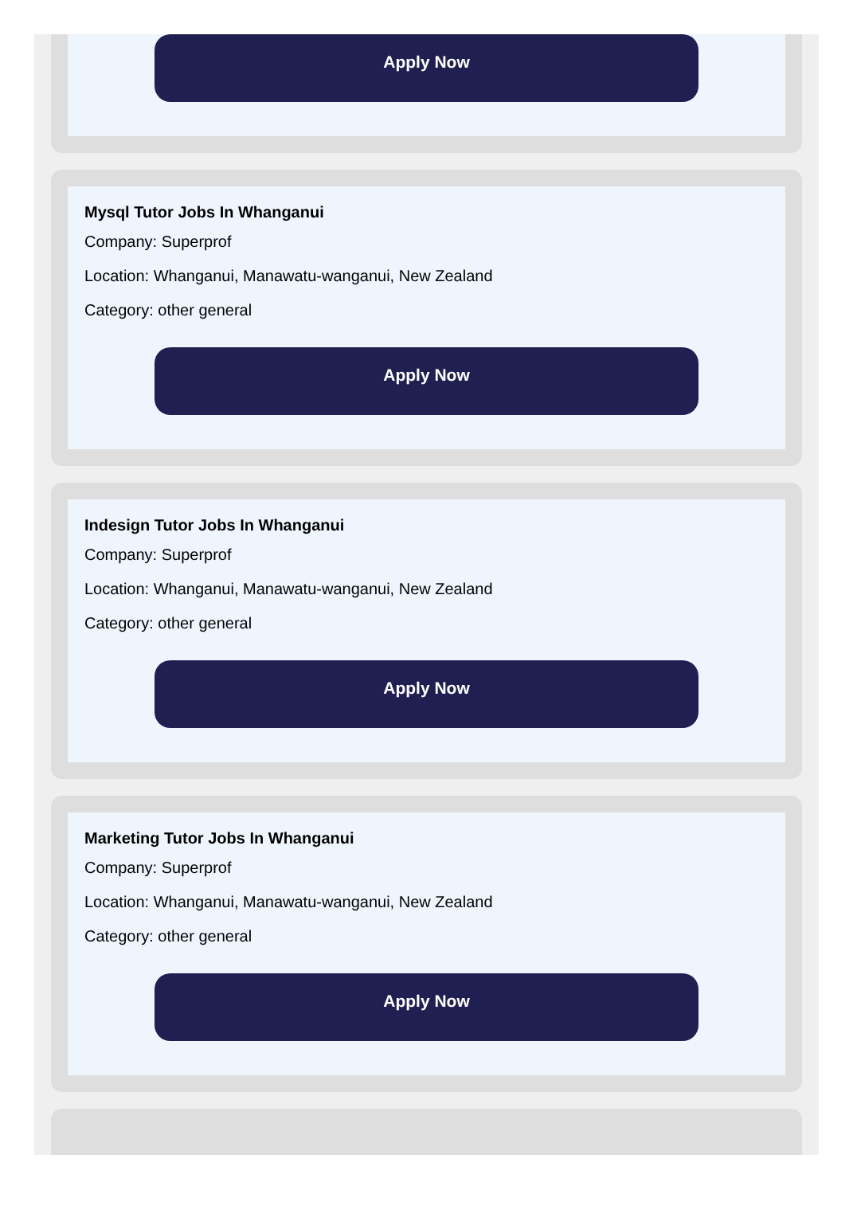Apply Now
Mysql Tutor Jobs In Whanganui
Company: Superprof
Location: Whanganui, Manawatu-wanganui, New Zealand
Category: other general
Apply Now
Indesign Tutor Jobs In Whanganui
Company: Superprof
Location: Whanganui, Manawatu-wanganui, New Zealand
Category: other general
Apply Now
Marketing Tutor Jobs In Whanganui
Company: Superprof
Location: Whanganui, Manawatu-wanganui, New Zealand
Category: other general
Apply Now